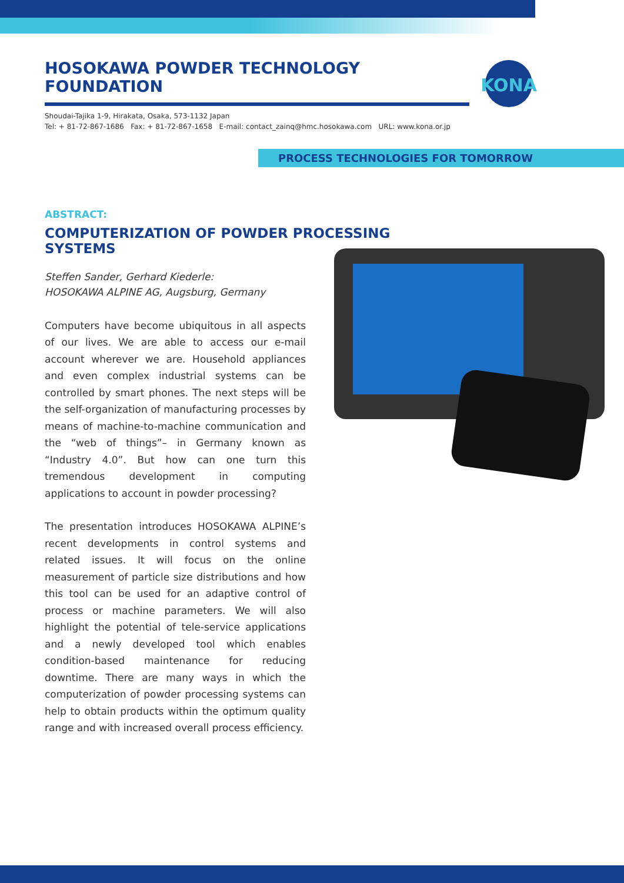HOSOKAWA POWDER TECHNOLOGY FOUNDATION
Shoudai-Tajika 1-9, Hirakata, Osaka, 573-1132 Japan
Tel: + 81-72-867-1686 Fax: + 81-72-867-1658 E-mail: contact_zainq@hmc.hosokawa.com URL: www.kona.or.jp
KONA
PROCESS TECHNOLOGIES FOR TOMORROW
ABSTRACT:
COMPUTERIZATION OF POWDER PROCESSING SYSTEMS
Steffen Sander, Gerhard Kiederle:
HOSOKAWA ALPINE AG, Augsburg, Germany
Computers have become ubiquitous in all aspects of our lives. We are able to access our e-mail account wherever we are. Household appliances and even complex industrial systems can be controlled by smart phones. The next steps will be the self-organization of manufacturing processes by means of machine-to-machine communication and the “web of things”– in Germany known as “Industry 4.0”. But how can one turn this tremendous development in computing applications to account in powder processing?
The presentation introduces HOSOKAWA ALPINE’s recent developments in control systems and related issues. It will focus on the online measurement of particle size distributions and how this tool can be used for an adaptive control of process or machine parameters. We will also highlight the potential of tele-service applications and a newly developed tool which enables condition-based maintenance for reducing downtime. There are many ways in which the computerization of powder processing systems can help to obtain products within the optimum quality range and with increased overall process efficiency.